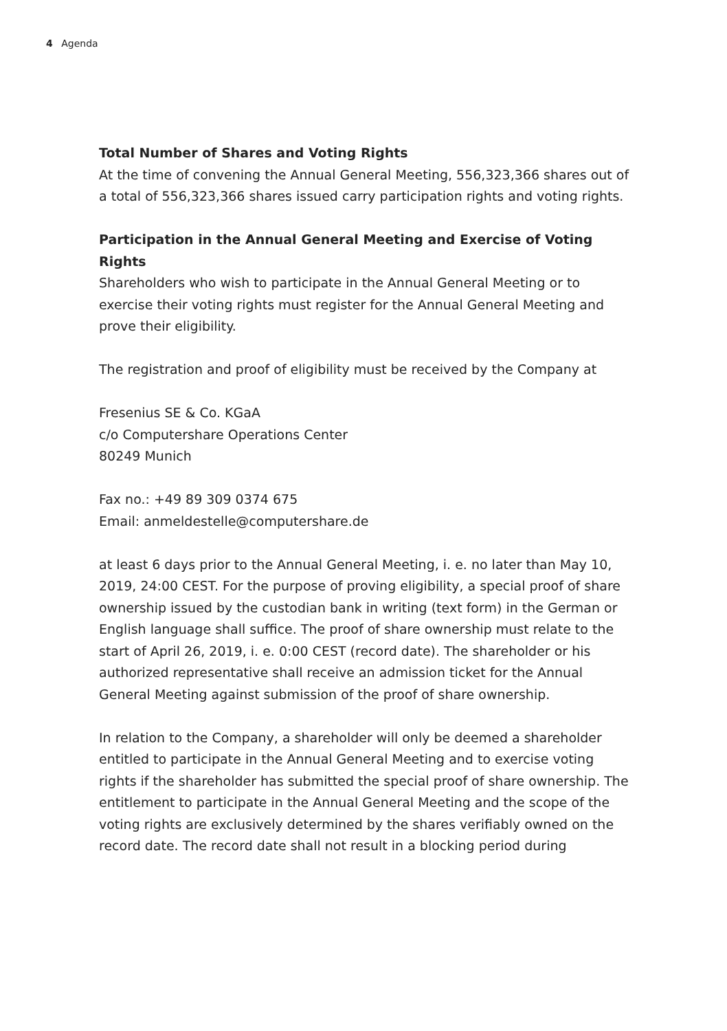4 Agenda
Total Number of Shares and Voting Rights
At the time of convening the Annual General Meeting, 556,323,366 shares out of a total of 556,323,366 shares issued carry participation rights and voting rights.
Participation in the Annual General Meeting and Exercise of Voting Rights
Shareholders who wish to participate in the Annual General Meeting or to exercise their voting rights must register for the Annual General Meeting and prove their eligibility.
The registration and proof of eligibility must be received by the Company at
Fresenius SE & Co. KGaA
c/o Computershare Operations Center
80249 Munich
Fax no.: +49 89 309 0374 675
Email: anmeldestelle@computershare.de
at least 6 days prior to the Annual General Meeting, i. e. no later than May 10, 2019, 24:00 CEST. For the purpose of proving eligibility, a special proof of share ownership issued by the custodian bank in writing (text form) in the German or English language shall suffice. The proof of share ownership must relate to the start of April 26, 2019, i. e. 0:00 CEST (record date). The shareholder or his authorized representative shall receive an admission ticket for the Annual General Meeting against submission of the proof of share ownership.
In relation to the Company, a shareholder will only be deemed a shareholder entitled to participate in the Annual General Meeting and to exercise voting rights if the shareholder has submitted the special proof of share ownership. The entitlement to participate in the Annual General Meeting and the scope of the voting rights are exclusively determined by the shares verifiably owned on the record date. The record date shall not result in a blocking period during